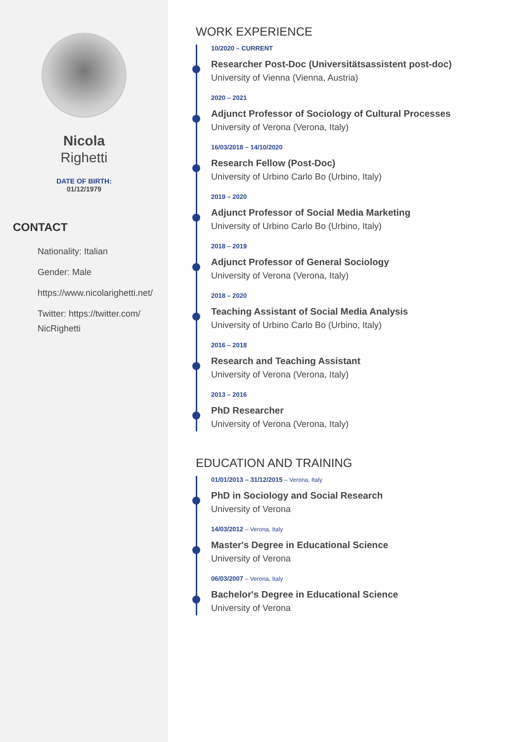Nicola
Righetti
DATE OF BIRTH:
01/12/1979
CONTACT
Nationality: Italian
Gender: Male
https://www.nicolarighetti.net/
Twitter: https://twitter.com/ NicRighetti
WORK EXPERIENCE
10/2020 – CURRENT
Researcher Post-Doc (Universitätsassistent post-doc)
University of Vienna (Vienna, Austria)
2020 – 2021
Adjunct Professor of Sociology of Cultural Processes
University of Verona (Verona, Italy)
16/03/2018 – 14/10/2020
Research Fellow (Post-Doc)
University of Urbino Carlo Bo (Urbino, Italy)
2019 – 2020
Adjunct Professor of Social Media Marketing
University of Urbino Carlo Bo (Urbino, Italy)
2018 – 2019
Adjunct Professor of General Sociology
University of Verona (Verona, Italy)
2018 – 2020
Teaching Assistant of Social Media Analysis
University of Urbino Carlo Bo (Urbino, Italy)
2016 – 2018
Research and Teaching Assistant
University of Verona (Verona, Italy)
2013 – 2016
PhD Researcher
University of Verona (Verona, Italy)
EDUCATION AND TRAINING
01/01/2013 – 31/12/2015 – Verona, Italy
PhD in Sociology and Social Research
University of Verona
14/03/2012 – Verona, Italy
Master's Degree in Educational Science
University of Verona
06/03/2007 – Verona, Italy
Bachelor's Degree in Educational Science
University of Verona